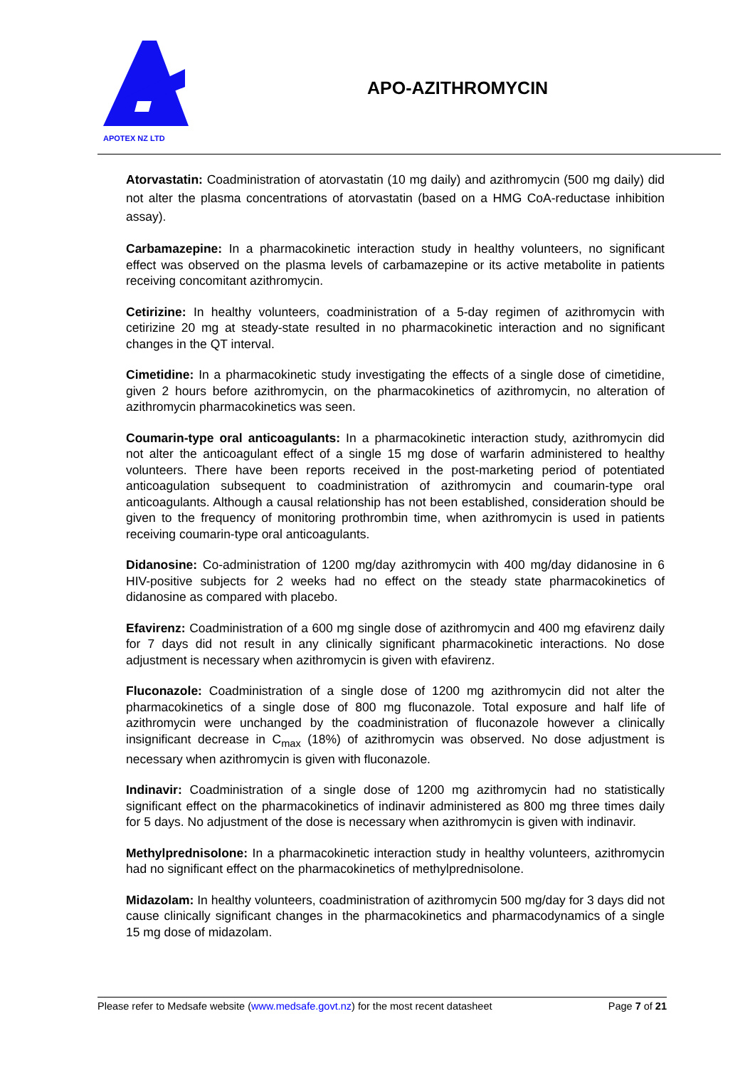APOTEX NZ LTD
APO-AZITHROMYCIN
Atorvastatin: Coadministration of atorvastatin (10 mg daily) and azithromycin (500 mg daily) did not alter the plasma concentrations of atorvastatin (based on a HMG CoA-reductase inhibition assay).
Carbamazepine: In a pharmacokinetic interaction study in healthy volunteers, no significant effect was observed on the plasma levels of carbamazepine or its active metabolite in patients receiving concomitant azithromycin.
Cetirizine: In healthy volunteers, coadministration of a 5-day regimen of azithromycin with cetirizine 20 mg at steady-state resulted in no pharmacokinetic interaction and no significant changes in the QT interval.
Cimetidine: In a pharmacokinetic study investigating the effects of a single dose of cimetidine, given 2 hours before azithromycin, on the pharmacokinetics of azithromycin, no alteration of azithromycin pharmacokinetics was seen.
Coumarin-type oral anticoagulants: In a pharmacokinetic interaction study, azithromycin did not alter the anticoagulant effect of a single 15 mg dose of warfarin administered to healthy volunteers. There have been reports received in the post-marketing period of potentiated anticoagulation subsequent to coadministration of azithromycin and coumarin-type oral anticoagulants. Although a causal relationship has not been established, consideration should be given to the frequency of monitoring prothrombin time, when azithromycin is used in patients receiving coumarin-type oral anticoagulants.
Didanosine: Co-administration of 1200 mg/day azithromycin with 400 mg/day didanosine in 6 HIV-positive subjects for 2 weeks had no effect on the steady state pharmacokinetics of didanosine as compared with placebo.
Efavirenz: Coadministration of a 600 mg single dose of azithromycin and 400 mg efavirenz daily for 7 days did not result in any clinically significant pharmacokinetic interactions. No dose adjustment is necessary when azithromycin is given with efavirenz.
Fluconazole: Coadministration of a single dose of 1200 mg azithromycin did not alter the pharmacokinetics of a single dose of 800 mg fluconazole. Total exposure and half life of azithromycin were unchanged by the coadministration of fluconazole however a clinically insignificant decrease in C<sub>max</sub> (18%) of azithromycin was observed. No dose adjustment is necessary when azithromycin is given with fluconazole.
Indinavir: Coadministration of a single dose of 1200 mg azithromycin had no statistically significant effect on the pharmacokinetics of indinavir administered as 800 mg three times daily for 5 days. No adjustment of the dose is necessary when azithromycin is given with indinavir.
Methylprednisolone: In a pharmacokinetic interaction study in healthy volunteers, azithromycin had no significant effect on the pharmacokinetics of methylprednisolone.
Midazolam: In healthy volunteers, coadministration of azithromycin 500 mg/day for 3 days did not cause clinically significant changes in the pharmacokinetics and pharmacodynamics of a single 15 mg dose of midazolam.
Please refer to Medsafe website (www.medsafe.govt.nz) for the most recent datasheet Page 7 of 21